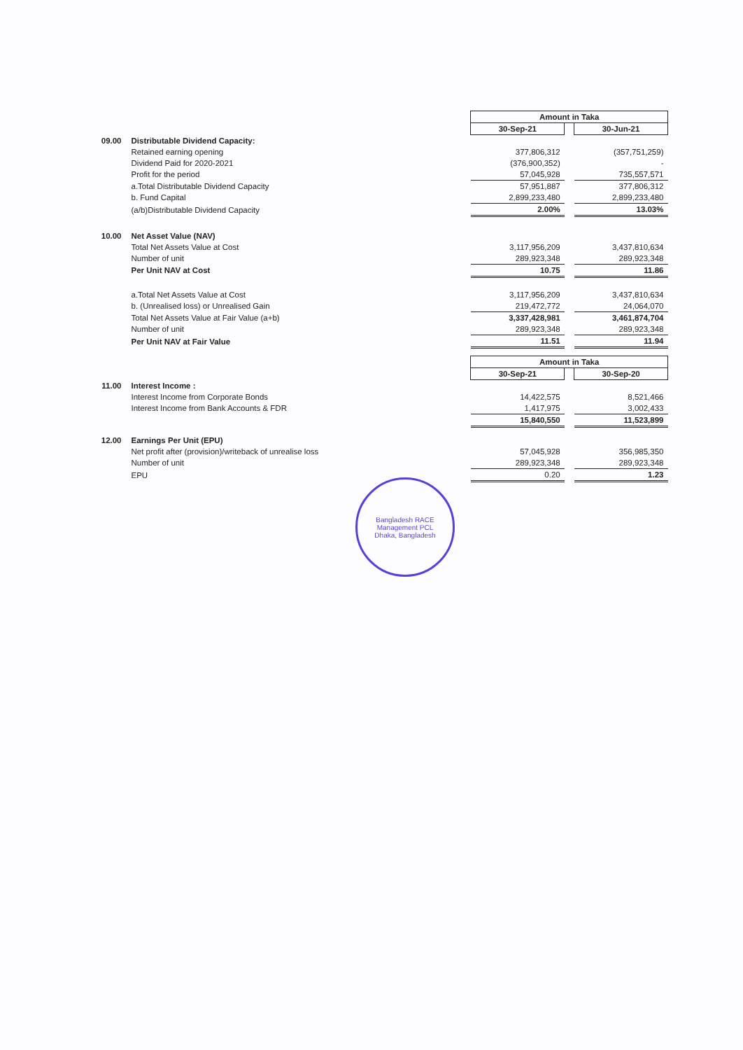| | | Amount in Taka | | |
| | | 30-Sep-21 | | 30-Jun-21 |
| 09.00 | Distributable Dividend Capacity: | | | |
| | Retained earning opening | 377,806,312 | | (357,751,259) |
| | Dividend Paid for 2020-2021 | (376,900,352) | | - |
| | Profit for the period | 57,045,928 | | 735,557,571 |
| | a.Total Distributable Dividend Capacity | 57,951,887 | | 377,806,312 |
| | b. Fund Capital | 2,899,233,480 | | 2,899,233,480 |
| | (a/b)Distributable Dividend Capacity | 2.00% | | 13.03% |
| 10.00 | Net Asset Value (NAV) | | | |
| | Total Net Assets Value at Cost | 3,117,956,209 | | 3,437,810,634 |
| | Number of unit | 289,923,348 | | 289,923,348 |
| | Per Unit NAV at Cost | 10.75 | | 11.86 |
| | a.Total Net Assets Value at Cost | 3,117,956,209 | | 3,437,810,634 |
| | b. (Unrealised loss) or Unrealised Gain | 219,472,772 | | 24,064,070 |
| | Total Net Assets Value at Fair Value (a+b) | 3,337,428,981 | | 3,461,874,704 |
| | Number of unit | 289,923,348 | | 289,923,348 |
| | Per Unit NAV at Fair Value | 11.51 | | 11.94 |
| | | Amount in Taka | | |
| | | 30-Sep-21 | | 30-Sep-20 |
| 11.00 | Interest Income : | | | |
| | Interest Income from Corporate Bonds | 14,422,575 | | 8,521,466 |
| | Interest Income from Bank Accounts & FDR | 1,417,975 | | 3,002,433 |
| | | 15,840,550 | | 11,523,899 |
| 12.00 | Earnings Per Unit (EPU) | | | |
| | Net profit after (provision)/writeback of unrealise loss | 57,045,928 | | 356,985,350 |
| | Number of unit | 289,923,348 | | 289,923,348 |
| | EPU | 0.20 | | 1.23 |
Bangladesh RACE Management PCL
Dhaka, Bangladesh